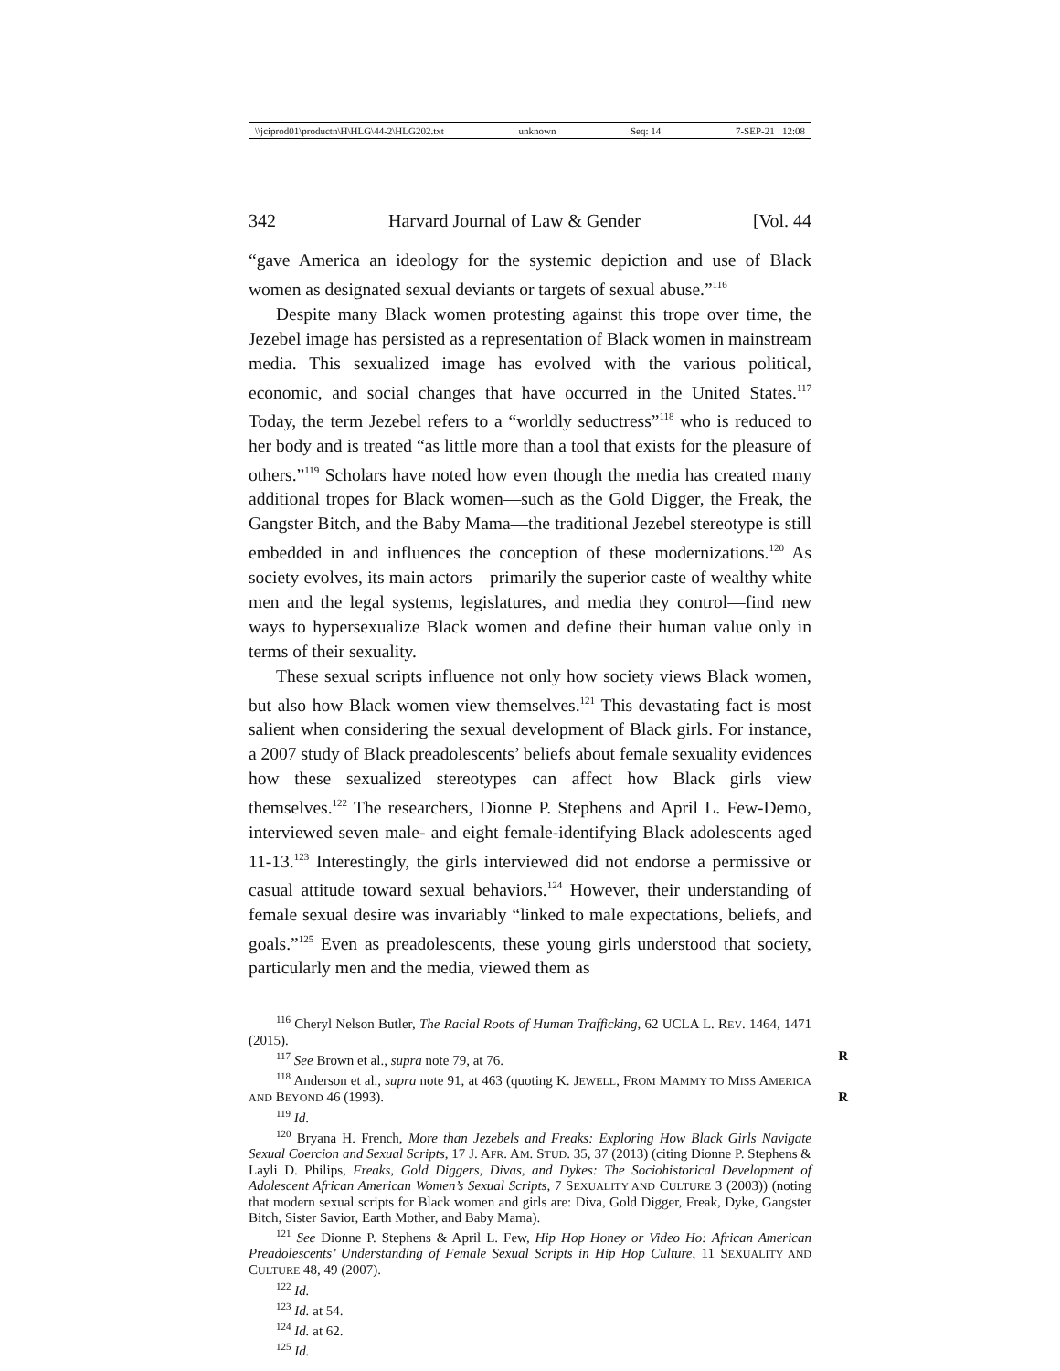\\jciprod01\productn\H\HLG\44-2\HLG202.txt unknown Seq: 14 7-SEP-21 12:08
342 Harvard Journal of Law & Gender [Vol. 44
“gave America an ideology for the systemic depiction and use of Black women as designated sexual deviants or targets of sexual abuse.”<sup>116</sup>
Despite many Black women protesting against this trope over time, the Jezebel image has persisted as a representation of Black women in mainstream media. This sexualized image has evolved with the various political, economic, and social changes that have occurred in the United States.<sup>117</sup> Today, the term Jezebel refers to a “worldly seductress”<sup>118</sup> who is reduced to her body and is treated “as little more than a tool that exists for the pleasure of others.”<sup>119</sup> Scholars have noted how even though the media has created many additional tropes for Black women—such as the Gold Digger, the Freak, the Gangster Bitch, and the Baby Mama—the traditional Jezebel stereotype is still embedded in and influences the conception of these modernizations.<sup>120</sup> As society evolves, its main actors—primarily the superior caste of wealthy white men and the legal systems, legislatures, and media they control—find new ways to hypersexualize Black women and define their human value only in terms of their sexuality.
These sexual scripts influence not only how society views Black women, but also how Black women view themselves.<sup>121</sup> This devastating fact is most salient when considering the sexual development of Black girls. For instance, a 2007 study of Black preadolescents’ beliefs about female sexuality evidences how these sexualized stereotypes can affect how Black girls view themselves.<sup>122</sup> The researchers, Dionne P. Stephens and April L. Few-Demo, interviewed seven male- and eight female-identifying Black adolescents aged 11-13.<sup>123</sup> Interestingly, the girls interviewed did not endorse a permissive or casual attitude toward sexual behaviors.<sup>124</sup> However, their understanding of female sexual desire was invariably “linked to male expectations, beliefs, and goals.”<sup>125</sup> Even as preadolescents, these young girls understood that society, particularly men and the media, viewed them as
<sup>116</sup> Cheryl Nelson Butler, The Racial Roots of Human Trafficking, 62 UCLA L. REV. 1464, 1471 (2015).
<sup>117</sup> See Brown et al., supra note 79, at 76. R
<sup>118</sup> Anderson et al., supra note 91, at 463 (quoting K. JEWELL, FROM MAMMY TO MISS AMERICA AND BEYOND 46 (1993). R
<sup>119</sup> Id.
<sup>120</sup> Bryana H. French, More than Jezebels and Freaks: Exploring How Black Girls Navigate Sexual Coercion and Sexual Scripts, 17 J. AFR. AM. STUD. 35, 37 (2013) (citing Dionne P. Stephens & Layli D. Philips, Freaks, Gold Diggers, Divas, and Dykes: The Sociohistorical Development of Adolescent African American Women’s Sexual Scripts, 7 SEXUALITY AND CULTURE 3 (2003)) (noting that modern sexual scripts for Black women and girls are: Diva, Gold Digger, Freak, Dyke, Gangster Bitch, Sister Savior, Earth Mother, and Baby Mama).
<sup>121</sup> See Dionne P. Stephens & April L. Few, Hip Hop Honey or Video Ho: African American Preadolescents’ Understanding of Female Sexual Scripts in Hip Hop Culture, 11 SEXUALITY AND CULTURE 48, 49 (2007).
<sup>122</sup> Id.
<sup>123</sup> Id. at 54.
<sup>124</sup> Id. at 62.
<sup>125</sup> Id.